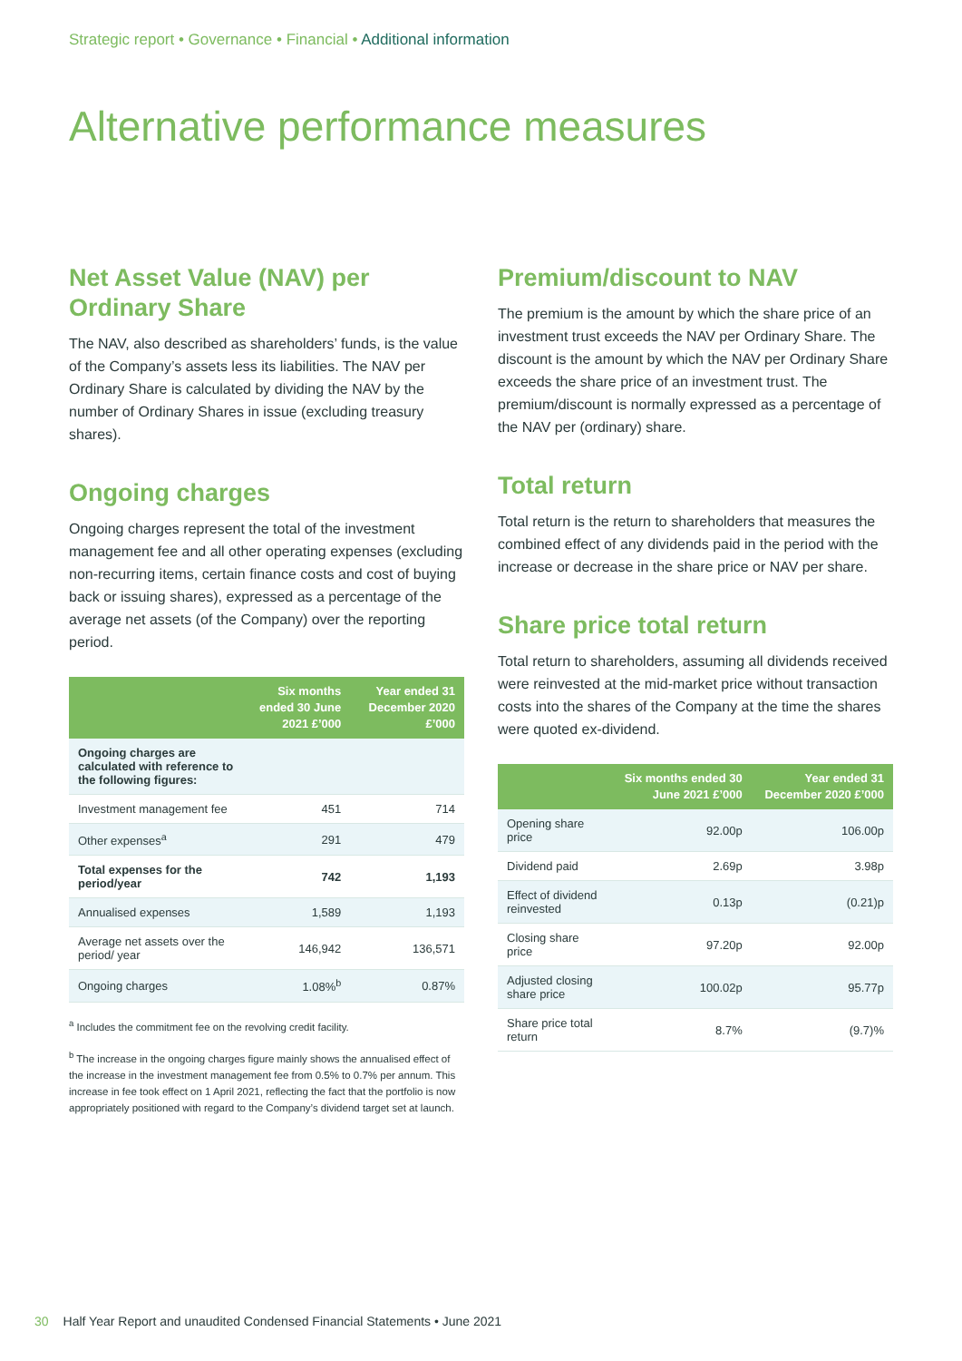Strategic report • Governance • Financial • Additional information
Alternative performance measures
Net Asset Value (NAV) per Ordinary Share
The NAV, also described as shareholders’ funds, is the value of the Company’s assets less its liabilities. The NAV per Ordinary Share is calculated by dividing the NAV by the number of Ordinary Shares in issue (excluding treasury shares).
Ongoing charges
Ongoing charges represent the total of the investment management fee and all other operating expenses (excluding non-recurring items, certain finance costs and cost of buying back or issuing shares), expressed as a percentage of the average net assets (of the Company) over the reporting period.
| | Six months ended 30 June 2021 £’000 | Year ended 31 December 2020 £’000 |
| --- | --- | --- |
| Ongoing charges are calculated with reference to the following figures: | | |
| Investment management fee | 451 | 714 |
| Other expenses<sup>a</sup> | 291 | 479 |
| Total expenses for the period/year | 742 | 1,193 |
| Annualised expenses | 1,589 | 1,193 |
| Average net assets over the period/ year | 146,942 | 136,571 |
| Ongoing charges | 1.08%<sup>b</sup> | 0.87% |
<sup>a</sup> Includes the commitment fee on the revolving credit facility.
<sup>b</sup> The increase in the ongoing charges figure mainly shows the annualised effect of the increase in the investment management fee from 0.5% to 0.7% per annum. This increase in fee took effect on 1 April 2021, reflecting the fact that the portfolio is now appropriately positioned with regard to the Company’s dividend target set at launch.
Premium/discount to NAV
The premium is the amount by which the share price of an investment trust exceeds the NAV per Ordinary Share. The discount is the amount by which the NAV per Ordinary Share exceeds the share price of an investment trust. The premium/discount is normally expressed as a percentage of the NAV per (ordinary) share.
Total return
Total return is the return to shareholders that measures the combined effect of any dividends paid in the period with the increase or decrease in the share price or NAV per share.
Share price total return
Total return to shareholders, assuming all dividends received were reinvested at the mid-market price without transaction costs into the shares of the Company at the time the shares were quoted ex-dividend.
| | Six months ended 30 June 2021 £’000 | Year ended 31 December 2020 £’000 |
| --- | --- | --- |
| Opening share price | 92.00p | 106.00p |
| Dividend paid | 2.69p | 3.98p |
| Effect of dividend reinvested | 0.13p | (0.21)p |
| Closing share price | 97.20p | 92.00p |
| Adjusted closing share price | 100.02p | 95.77p |
| Share price total return | 8.7% | (9.7)% |
30 Half Year Report and unaudited Condensed Financial Statements • June 2021